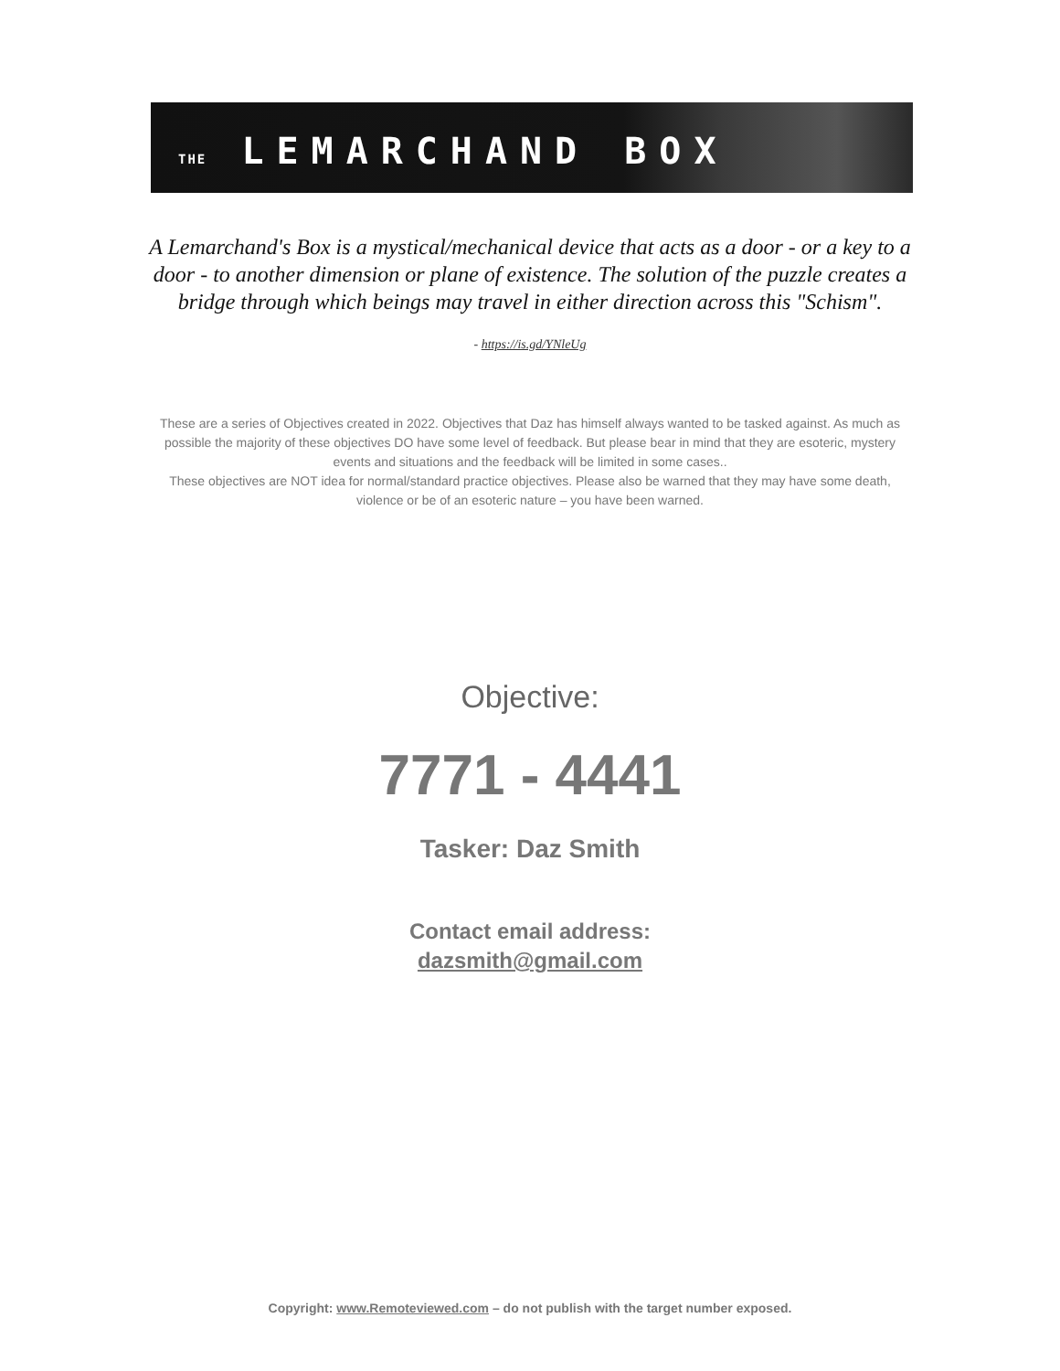THE LEMARCHAND BOX
A Lemarchand's Box is a mystical/mechanical device that acts as a door - or a key to a door - to another dimension or plane of existence. The solution of the puzzle creates a bridge through which beings may travel in either direction across this "Schism".
- https://is.gd/YNleUg
These are a series of Objectives created in 2022. Objectives that Daz has himself always wanted to be tasked against. As much as possible the majority of these objectives DO have some level of feedback. But please bear in mind that they are esoteric, mystery events and situations and the feedback will be limited in some cases..
These objectives are NOT idea for normal/standard practice objectives. Please also be warned that they may have some death, violence or be of an esoteric nature – you have been warned.
Objective:
7771 - 4441
Tasker: Daz Smith
Contact email address:
dazsmith@gmail.com
Copyright: www.Remoteviewed.com – do not publish with the target number exposed.